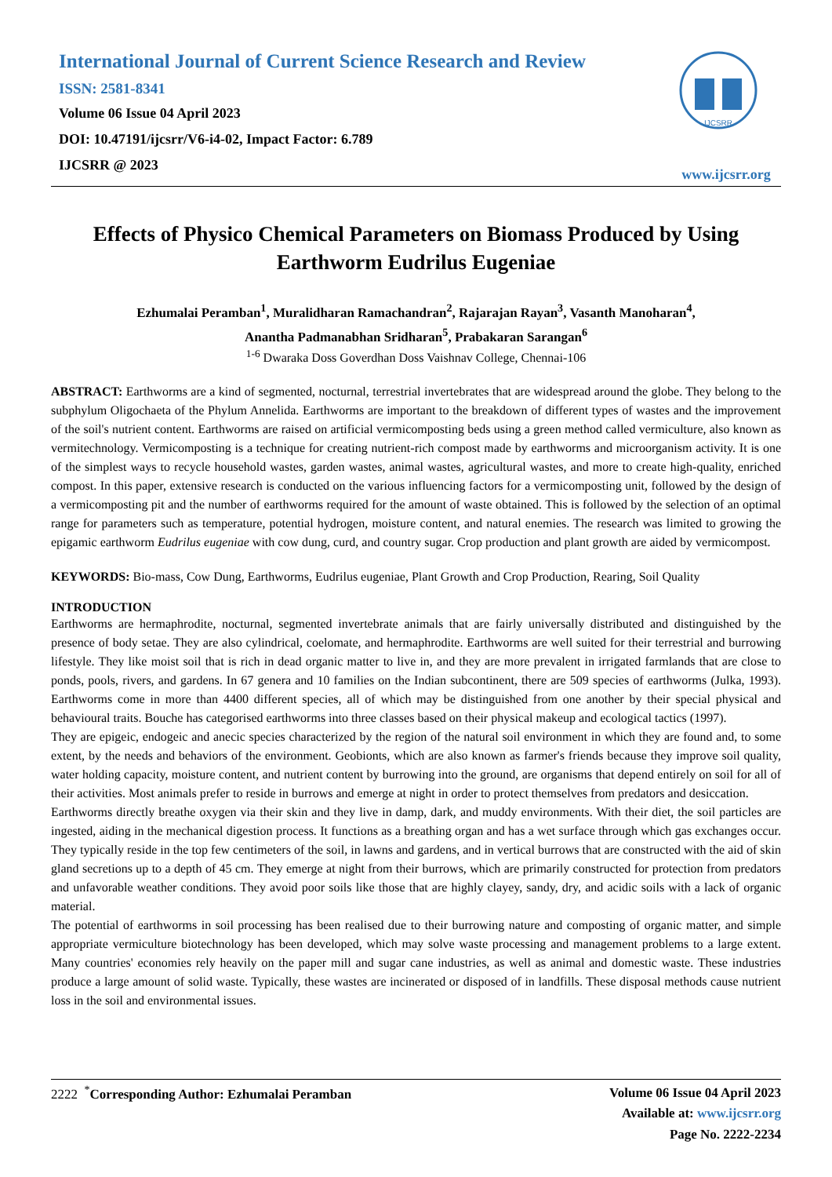International Journal of Current Science Research and Review
ISSN: 2581-8341
Volume 06 Issue 04 April 2023
DOI: 10.47191/ijcsrr/V6-i4-02, Impact Factor: 6.789
IJCSRR @ 2023
IJCSRR
www.ijcsrr.org
Effects of Physico Chemical Parameters on Biomass Produced by Using Earthworm Eudrilus Eugeniae
Ezhumalai Peramban<sup>1</sup>, Muralidharan Ramachandran<sup>2</sup>, Rajarajan Rayan<sup>3</sup>, Vasanth Manoharan<sup>4</sup>,
Anantha Padmanabhan Sridharan<sup>5</sup>, Prabakaran Sarangan<sup>6</sup>
<sup>1-6</sup> Dwaraka Doss Goverdhan Doss Vaishnav College, Chennai-106
ABSTRACT: Earthworms are a kind of segmented, nocturnal, terrestrial invertebrates that are widespread around the globe. They belong to the subphylum Oligochaeta of the Phylum Annelida. Earthworms are important to the breakdown of different types of wastes and the improvement of the soil's nutrient content. Earthworms are raised on artificial vermicomposting beds using a green method called vermiculture, also known as vermitechnology. Vermicomposting is a technique for creating nutrient-rich compost made by earthworms and microorganism activity. It is one of the simplest ways to recycle household wastes, garden wastes, animal wastes, agricultural wastes, and more to create high-quality, enriched compost. In this paper, extensive research is conducted on the various influencing factors for a vermicomposting unit, followed by the design of a vermicomposting pit and the number of earthworms required for the amount of waste obtained. This is followed by the selection of an optimal range for parameters such as temperature, potential hydrogen, moisture content, and natural enemies. The research was limited to growing the epigamic earthworm Eudrilus eugeniae with cow dung, curd, and country sugar. Crop production and plant growth are aided by vermicompost.
KEYWORDS: Bio-mass, Cow Dung, Earthworms, Eudrilus eugeniae, Plant Growth and Crop Production, Rearing, Soil Quality
INTRODUCTION
Earthworms are hermaphrodite, nocturnal, segmented invertebrate animals that are fairly universally distributed and distinguished by the presence of body setae. They are also cylindrical, coelomate, and hermaphrodite. Earthworms are well suited for their terrestrial and burrowing lifestyle. They like moist soil that is rich in dead organic matter to live in, and they are more prevalent in irrigated farmlands that are close to ponds, pools, rivers, and gardens. In 67 genera and 10 families on the Indian subcontinent, there are 509 species of earthworms (Julka, 1993). Earthworms come in more than 4400 different species, all of which may be distinguished from one another by their special physical and behavioural traits. Bouche has categorised earthworms into three classes based on their physical makeup and ecological tactics (1997).
They are epigeic, endogeic and anecic species characterized by the region of the natural soil environment in which they are found and, to some extent, by the needs and behaviors of the environment. Geobionts, which are also known as farmer's friends because they improve soil quality, water holding capacity, moisture content, and nutrient content by burrowing into the ground, are organisms that depend entirely on soil for all of their activities. Most animals prefer to reside in burrows and emerge at night in order to protect themselves from predators and desiccation.
Earthworms directly breathe oxygen via their skin and they live in damp, dark, and muddy environments. With their diet, the soil particles are ingested, aiding in the mechanical digestion process. It functions as a breathing organ and has a wet surface through which gas exchanges occur. They typically reside in the top few centimeters of the soil, in lawns and gardens, and in vertical burrows that are constructed with the aid of skin gland secretions up to a depth of 45 cm. They emerge at night from their burrows, which are primarily constructed for protection from predators and unfavorable weather conditions. They avoid poor soils like those that are highly clayey, sandy, dry, and acidic soils with a lack of organic material.
The potential of earthworms in soil processing has been realised due to their burrowing nature and composting of organic matter, and simple appropriate vermiculture biotechnology has been developed, which may solve waste processing and management problems to a large extent. Many countries' economies rely heavily on the paper mill and sugar cane industries, as well as animal and domestic waste. These industries produce a large amount of solid waste. Typically, these wastes are incinerated or disposed of in landfills. These disposal methods cause nutrient loss in the soil and environmental issues.
2222 <sup>*</sup>Corresponding Author: Ezhumalai Peramban
Volume 06 Issue 04 April 2023
Available at: www.ijcsrr.org
Page No. 2222-2234